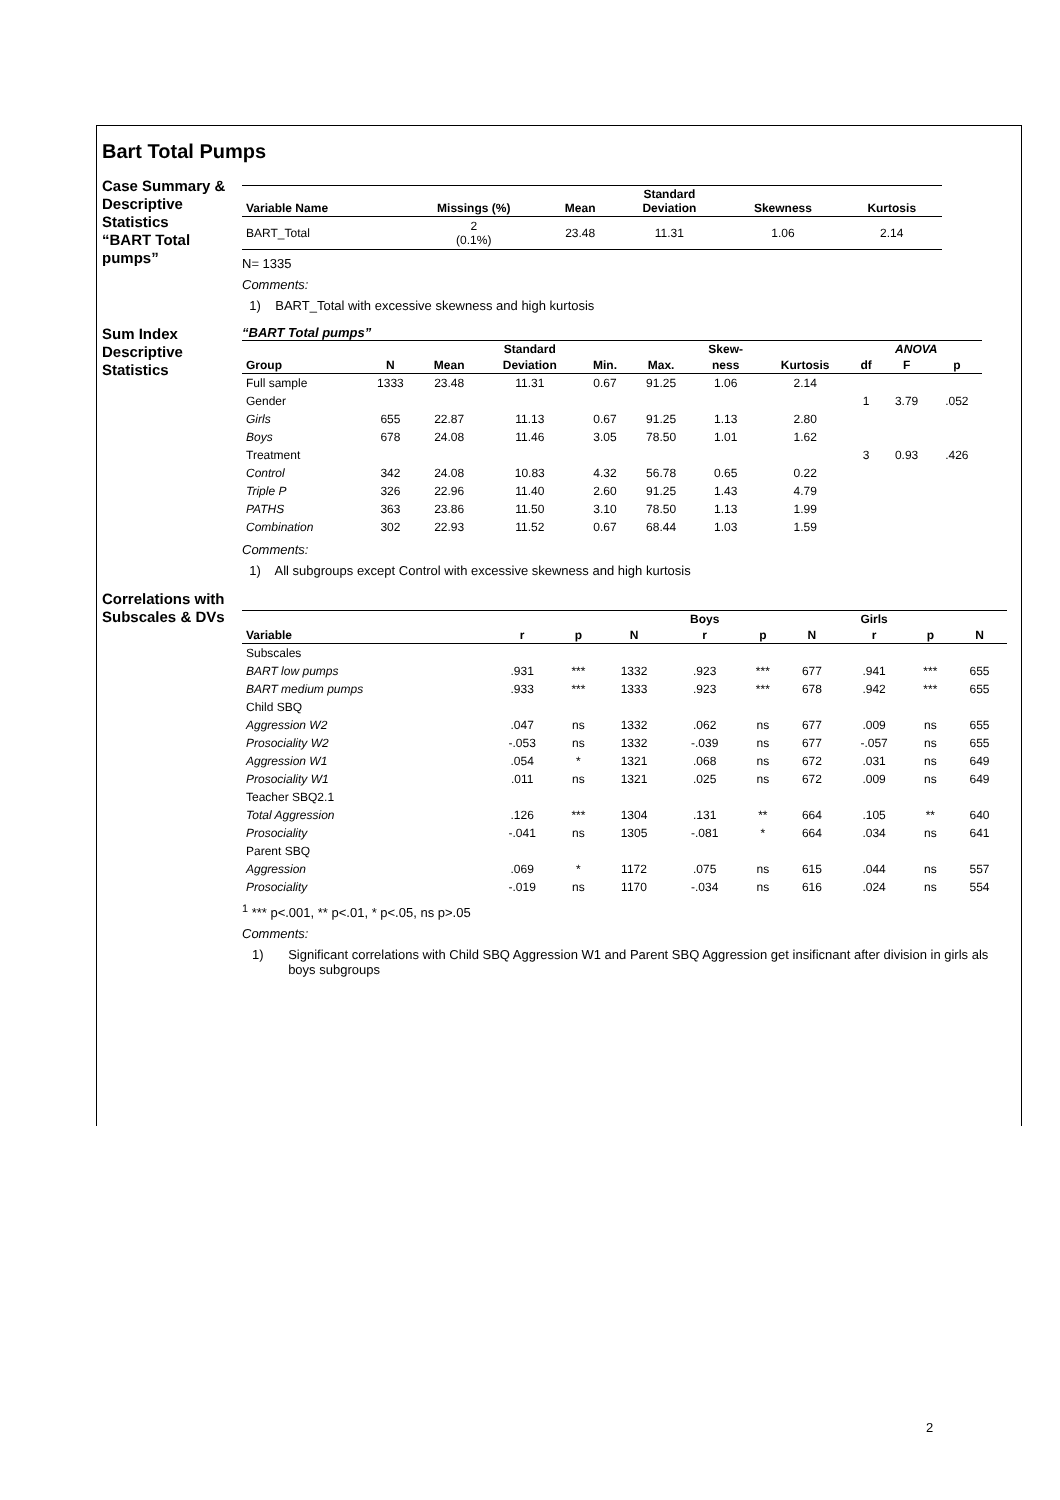Bart Total Pumps
Case Summary &
Descriptive Statistics
“BART Total pumps”
| Variable Name | Missings (%) | Mean | Standard Deviation | Skewness | Kurtosis |
| --- | --- | --- | --- | --- | --- |
| BART_Total | 2 (0.1%) | 23.48 | 11.31 | 1.06 | 2.14 |
N= 1335
Comments:
1) BART_Total with excessive skewness and high kurtosis
Sum Index
Descriptive
Statistics
“BART Total pumps”
| | | | Standard | | | Skew- | | ANOVA | | |
| --- | --- | --- | --- | --- | --- | --- | --- | --- | --- | --- |
| Group | N | Mean | Deviation | Min. | Max. | ness | Kurtosis | df | F | p |
| Full sample | 1333 | 23.48 | 11.31 | 0.67 | 91.25 | 1.06 | 2.14 | | | |
| Gender | | | | | | | | 1 | 3.79 | .052 |
| Girls | 655 | 22.87 | 11.13 | 0.67 | 91.25 | 1.13 | 2.80 | | | |
| Boys | 678 | 24.08 | 11.46 | 3.05 | 78.50 | 1.01 | 1.62 | | | |
| Treatment | | | | | | | | 3 | 0.93 | .426 |
| Control | 342 | 24.08 | 10.83 | 4.32 | 56.78 | 0.65 | 0.22 | | | |
| Triple P | 326 | 22.96 | 11.40 | 2.60 | 91.25 | 1.43 | 4.79 | | | |
| PATHS | 363 | 23.86 | 11.50 | 3.10 | 78.50 | 1.13 | 1.99 | | | |
| Combination | 302 | 22.93 | 11.52 | 0.67 | 68.44 | 1.03 | 1.59 | | | |
Comments:
1) All subgroups except Control with excessive skewness and high kurtosis
Correlations with
Subscales & DVs
| | | | | Boys | | | Girls | | |
| --- | --- | --- | --- | --- | --- | --- | --- | --- | --- |
| Variable | r | p | N | r | p | N | r | p | N |
| Subscales | | | | | | | | | |
| BART low pumps | .931 | *** | 1332 | .923 | *** | 677 | .941 | *** | 655 |
| BART medium pumps | .933 | *** | 1333 | .923 | *** | 678 | .942 | *** | 655 |
| Child SBQ | | | | | | | | | |
| Aggression W2 | .047 | ns | 1332 | .062 | ns | 677 | .009 | ns | 655 |
| Prosociality W2 | -.053 | ns | 1332 | -.039 | ns | 677 | -.057 | ns | 655 |
| Aggression W1 | .054 | * | 1321 | .068 | ns | 672 | .031 | ns | 649 |
| Prosociality W1 | .011 | ns | 1321 | .025 | ns | 672 | .009 | ns | 649 |
| Teacher SBQ2.1 | | | | | | | | | |
| Total Aggression | .126 | *** | 1304 | .131 | ** | 664 | .105 | ** | 640 |
| Prosociality | -.041 | ns | 1305 | -.081 | * | 664 | .034 | ns | 641 |
| Parent SBQ | | | | | | | | | |
| Aggression | .069 | * | 1172 | .075 | ns | 615 | .044 | ns | 557 |
| Prosociality | -.019 | ns | 1170 | -.034 | ns | 616 | .024 | ns | 554 |
<sup>1</sup> *** p<.001, ** p<.01, * p<.05, ns p>.05
Comments:
1) Significant correlations with Child SBQ Aggression W1 and Parent SBQ Aggression get insificnant after division in girls als boys subgroups
2